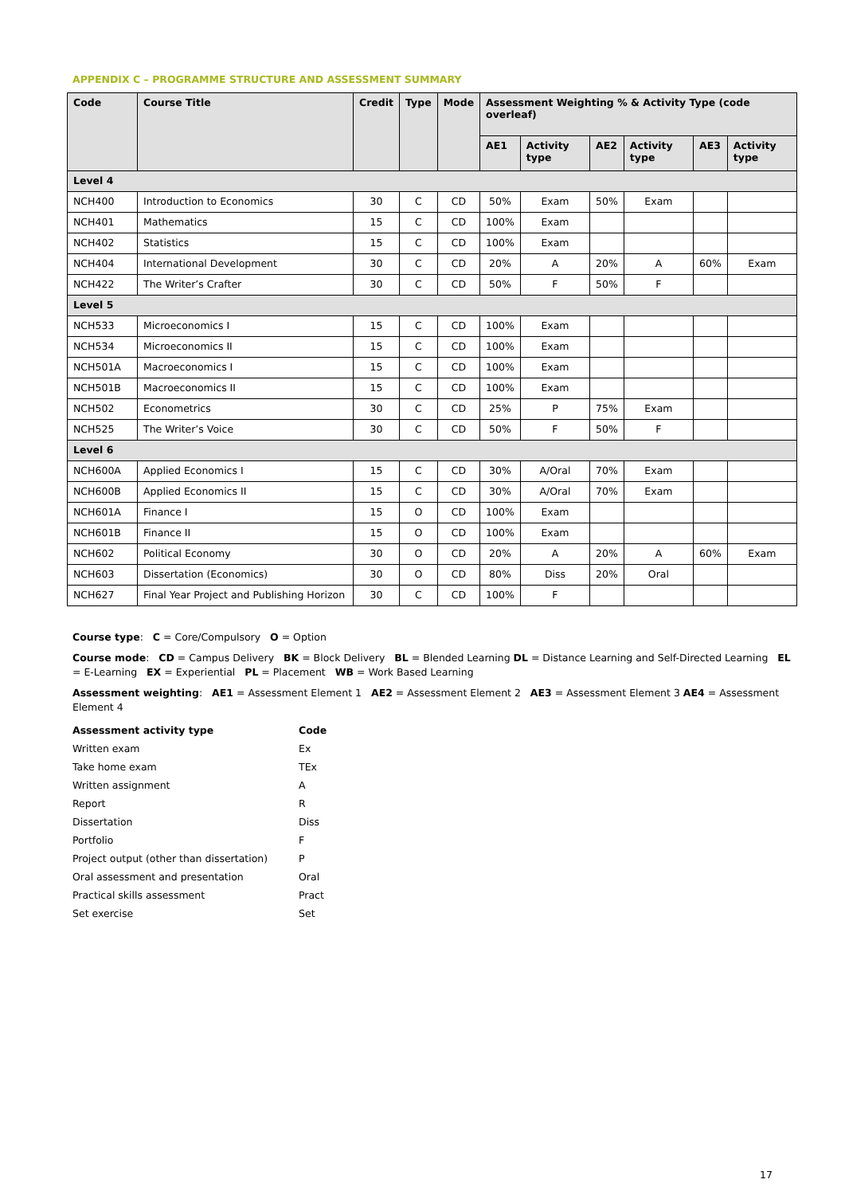APPENDIX C – PROGRAMME STRUCTURE AND ASSESSMENT SUMMARY
| Code | Course Title | Credit | Type | Mode | Assessment Weighting % & Activity Type (code overleaf) | | | | | |
| --- | --- | --- | --- | --- | --- | --- | --- | --- | --- | --- |
| | | | | | AE1 | Activity type | AE2 | Activity type | AE3 | Activity type |
| Level 4 | | | | | | | | | | |
| NCH400 | Introduction to Economics | 30 | C | CD | 50% | Exam | 50% | Exam | | |
| NCH401 | Mathematics | 15 | C | CD | 100% | Exam | | | | |
| NCH402 | Statistics | 15 | C | CD | 100% | Exam | | | | |
| NCH404 | International Development | 30 | C | CD | 20% | A | 20% | A | 60% | Exam |
| NCH422 | The Writer’s Crafter | 30 | C | CD | 50% | F | 50% | F | | |
| Level 5 | | | | | | | | | | |
| NCH533 | Microeconomics I | 15 | C | CD | 100% | Exam | | | | |
| NCH534 | Microeconomics II | 15 | C | CD | 100% | Exam | | | | |
| NCH501A | Macroeconomics I | 15 | C | CD | 100% | Exam | | | | |
| NCH501B | Macroeconomics II | 15 | C | CD | 100% | Exam | | | | |
| NCH502 | Econometrics | 30 | C | CD | 25% | P | 75% | Exam | | |
| NCH525 | The Writer’s Voice | 30 | C | CD | 50% | F | 50% | F | | |
| Level 6 | | | | | | | | | | |
| NCH600A | Applied Economics I | 15 | C | CD | 30% | A/Oral | 70% | Exam | | |
| NCH600B | Applied Economics II | 15 | C | CD | 30% | A/Oral | 70% | Exam | | |
| NCH601A | Finance I | 15 | O | CD | 100% | Exam | | | | |
| NCH601B | Finance II | 15 | O | CD | 100% | Exam | | | | |
| NCH602 | Political Economy | 30 | O | CD | 20% | A | 20% | A | 60% | Exam |
| NCH603 | Dissertation (Economics) | 30 | O | CD | 80% | Diss | 20% | Oral | | |
| NCH627 | Final Year Project and Publishing Horizon | 30 | C | CD | 100% | F | | | | |
Course type: C = Core/Compulsory O = Option
Course mode: CD = Campus Delivery BK = Block Delivery BL = Blended Learning DL = Distance Learning and Self-Directed Learning EL = E-Learning EX = Experiential PL = Placement WB = Work Based Learning
Assessment weighting: AE1 = Assessment Element 1 AE2 = Assessment Element 2 AE3 = Assessment Element 3 AE4 = Assessment Element 4
| Assessment activity type | Code |
| --- | --- |
| Written exam | Ex |
| Take home exam | TEx |
| Written assignment | A |
| Report | R |
| Dissertation | Diss |
| Portfolio | F |
| Project output (other than dissertation) | P |
| Oral assessment and presentation | Oral |
| Practical skills assessment | Pract |
| Set exercise | Set |
17